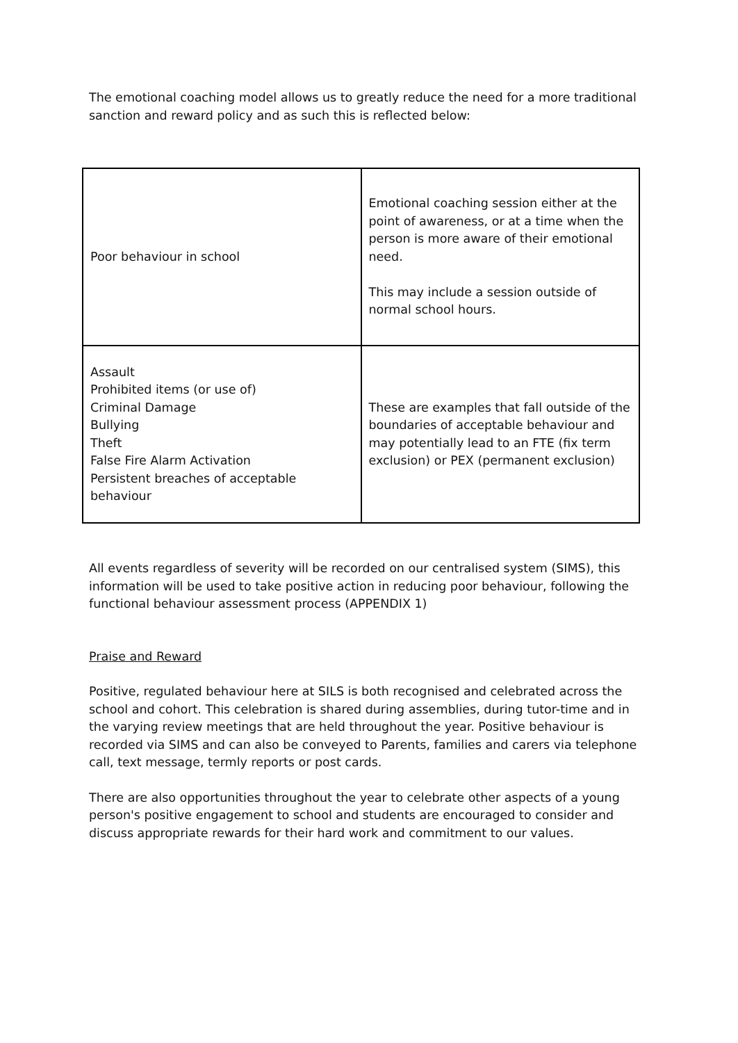The emotional coaching model allows us to greatly reduce the need for a more traditional sanction and reward policy and as such this is reflected below:
| Poor behaviour in school | Emotional coaching session either at the point of awareness, or at a time when the person is more aware of their emotional need. This may include a session outside of normal school hours. |
| Assault Prohibited items (or use of) Criminal Damage Bullying Theft False Fire Alarm Activation Persistent breaches of acceptable behaviour | These are examples that fall outside of the boundaries of acceptable behaviour and may potentially lead to an FTE (fix term exclusion) or PEX (permanent exclusion) |
All events regardless of severity will be recorded on our centralised system (SIMS), this information will be used to take positive action in reducing poor behaviour, following the functional behaviour assessment process (APPENDIX 1)
Praise and Reward
Positive, regulated behaviour here at SILS is both recognised and celebrated across the school and cohort. This celebration is shared during assemblies, during tutor-time and in the varying review meetings that are held throughout the year. Positive behaviour is recorded via SIMS and can also be conveyed to Parents, families and carers via telephone call, text message, termly reports or post cards.
There are also opportunities throughout the year to celebrate other aspects of a young person's positive engagement to school and students are encouraged to consider and discuss appropriate rewards for their hard work and commitment to our values.